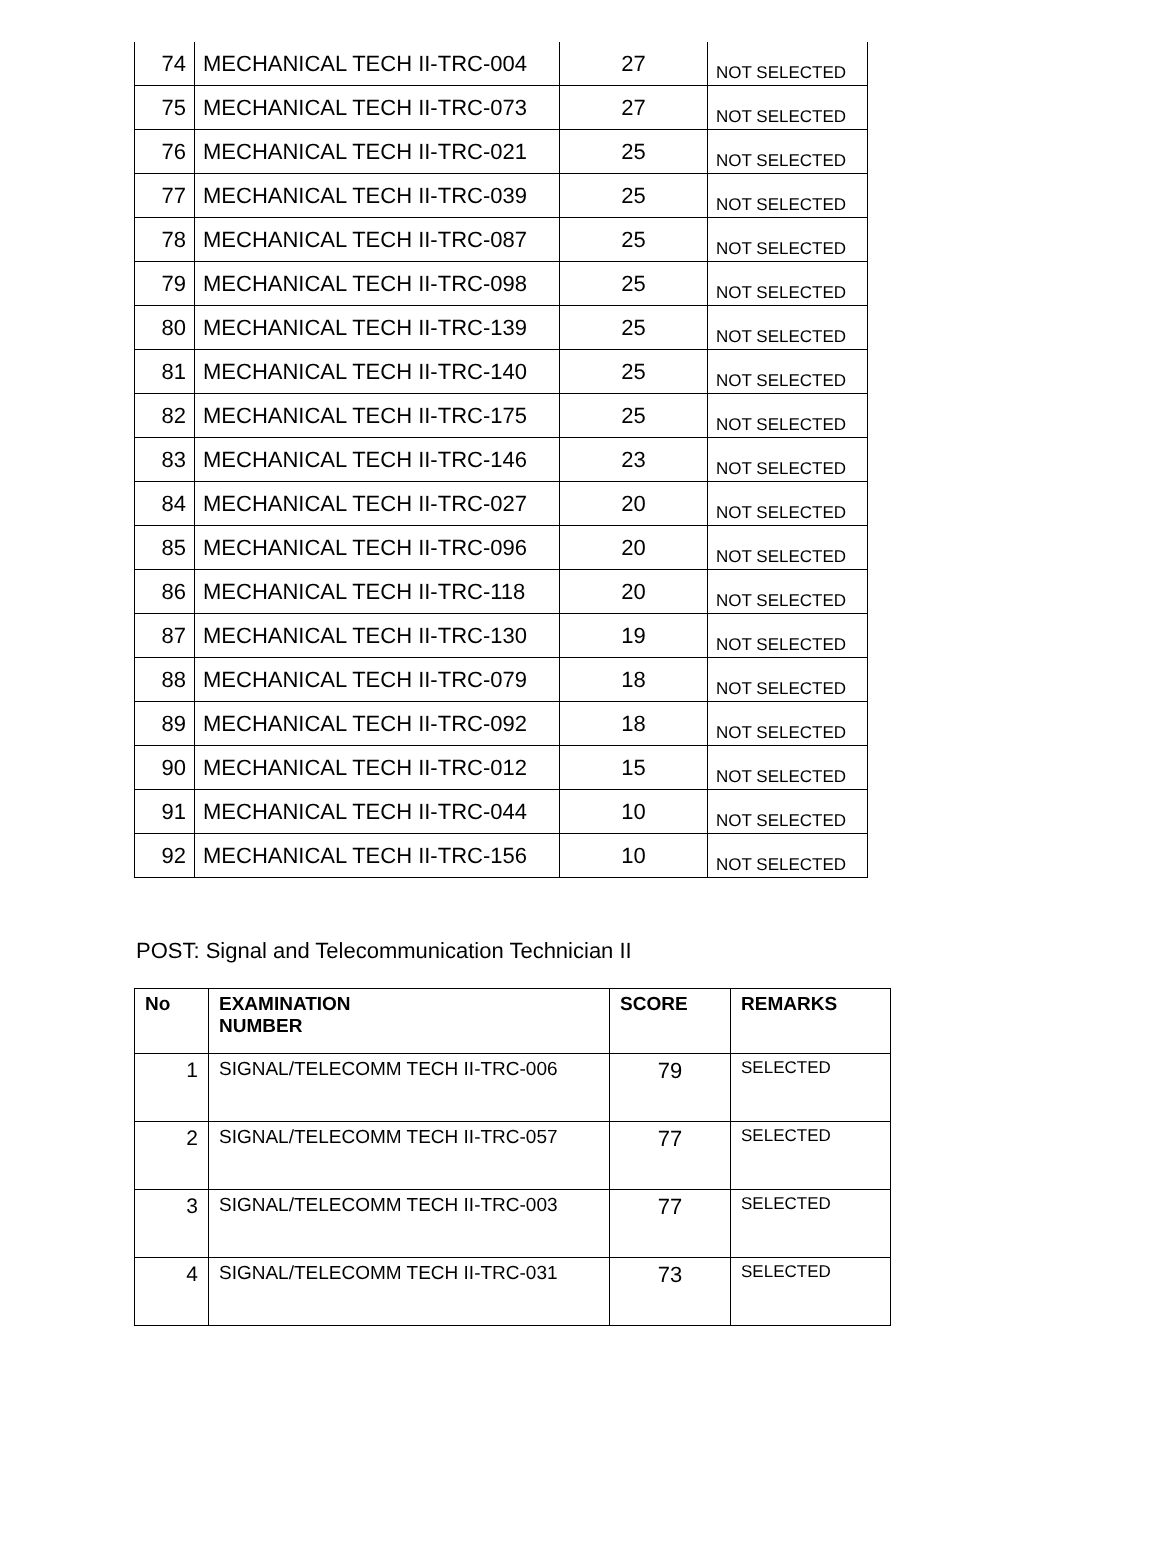| 74 | MECHANICAL TECH II-TRC-004 | 27 | NOT SELECTED |
| 75 | MECHANICAL TECH II-TRC-073 | 27 | NOT SELECTED |
| 76 | MECHANICAL TECH II-TRC-021 | 25 | NOT SELECTED |
| 77 | MECHANICAL TECH II-TRC-039 | 25 | NOT SELECTED |
| 78 | MECHANICAL TECH II-TRC-087 | 25 | NOT SELECTED |
| 79 | MECHANICAL TECH II-TRC-098 | 25 | NOT SELECTED |
| 80 | MECHANICAL TECH II-TRC-139 | 25 | NOT SELECTED |
| 81 | MECHANICAL TECH II-TRC-140 | 25 | NOT SELECTED |
| 82 | MECHANICAL TECH II-TRC-175 | 25 | NOT SELECTED |
| 83 | MECHANICAL TECH II-TRC-146 | 23 | NOT SELECTED |
| 84 | MECHANICAL TECH II-TRC-027 | 20 | NOT SELECTED |
| 85 | MECHANICAL TECH II-TRC-096 | 20 | NOT SELECTED |
| 86 | MECHANICAL TECH II-TRC-118 | 20 | NOT SELECTED |
| 87 | MECHANICAL TECH II-TRC-130 | 19 | NOT SELECTED |
| 88 | MECHANICAL TECH II-TRC-079 | 18 | NOT SELECTED |
| 89 | MECHANICAL TECH II-TRC-092 | 18 | NOT SELECTED |
| 90 | MECHANICAL TECH II-TRC-012 | 15 | NOT SELECTED |
| 91 | MECHANICAL TECH II-TRC-044 | 10 | NOT SELECTED |
| 92 | MECHANICAL TECH II-TRC-156 | 10 | NOT SELECTED |
POST: Signal and Telecommunication Technician II
| No | EXAMINATION NUMBER | SCORE | REMARKS |
| --- | --- | --- | --- |
| 1 | SIGNAL/TELECOMM TECH II-TRC-006 | 79 | SELECTED |
| 2 | SIGNAL/TELECOMM TECH II-TRC-057 | 77 | SELECTED |
| 3 | SIGNAL/TELECOMM TECH II-TRC-003 | 77 | SELECTED |
| 4 | SIGNAL/TELECOMM TECH II-TRC-031 | 73 | SELECTED |